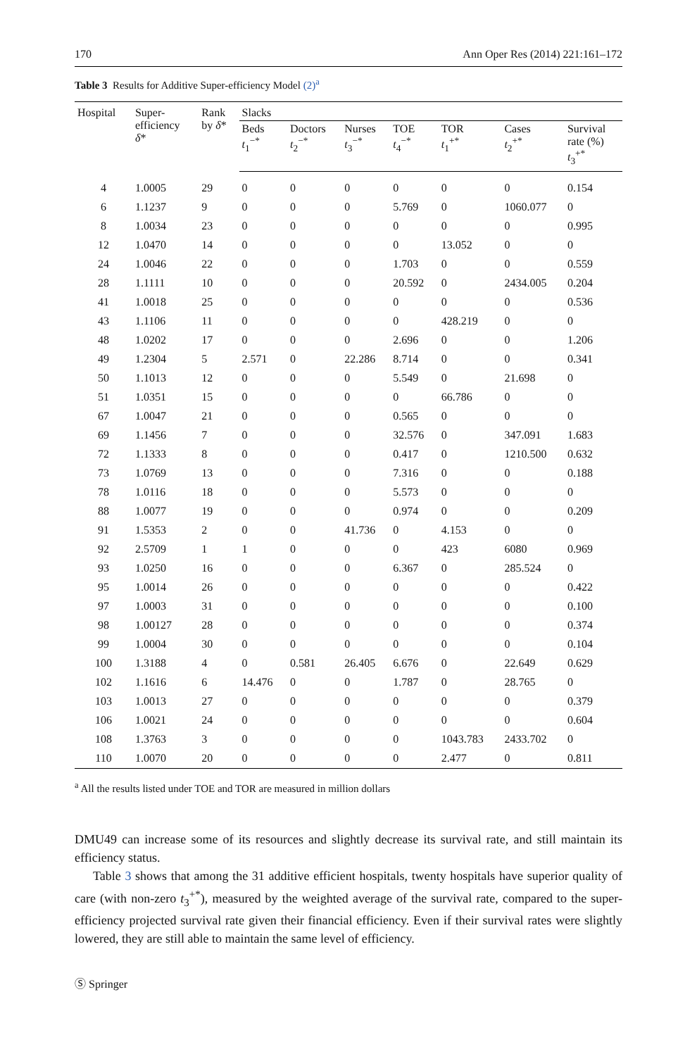170 Ann Oper Res (2014) 221:161–172
Table 3 Results for Additive Super-efficiency Model (2)<sup>a</sup>
| Hospital | Super- efficiency δ * | Rank by δ * | Slacks | | | | | | |
| --- | --- | --- | --- | --- | --- | --- | --- | --- | --- |
| | | | Beds t<sub>1</sub><sup>−*</sup> | Doctors t<sub>2</sub><sup>−*</sup> | Nurses t<sub>3</sub><sup>−*</sup> | TOE t<sub>4</sub><sup>−*</sup> | TOR t<sub>1</sub><sup>+*</sup> | Cases t<sub>2</sub><sup>+*</sup> | Survival rate (%) t<sub>3</sub><sup>+*</sup> |
| 4 | 1.0005 | 29 | 0 | 0 | 0 | 0 | 0 | 0 | 0.154 |
| 6 | 1.1237 | 9 | 0 | 0 | 0 | 5.769 | 0 | 1060.077 | 0 |
| 8 | 1.0034 | 23 | 0 | 0 | 0 | 0 | 0 | 0 | 0.995 |
| 12 | 1.0470 | 14 | 0 | 0 | 0 | 0 | 13.052 | 0 | 0 |
| 24 | 1.0046 | 22 | 0 | 0 | 0 | 1.703 | 0 | 0 | 0.559 |
| 28 | 1.1111 | 10 | 0 | 0 | 0 | 20.592 | 0 | 2434.005 | 0.204 |
| 41 | 1.0018 | 25 | 0 | 0 | 0 | 0 | 0 | 0 | 0.536 |
| 43 | 1.1106 | 11 | 0 | 0 | 0 | 0 | 428.219 | 0 | 0 |
| 48 | 1.0202 | 17 | 0 | 0 | 0 | 2.696 | 0 | 0 | 1.206 |
| 49 | 1.2304 | 5 | 2.571 | 0 | 22.286 | 8.714 | 0 | 0 | 0.341 |
| 50 | 1.1013 | 12 | 0 | 0 | 0 | 5.549 | 0 | 21.698 | 0 |
| 51 | 1.0351 | 15 | 0 | 0 | 0 | 0 | 66.786 | 0 | 0 |
| 67 | 1.0047 | 21 | 0 | 0 | 0 | 0.565 | 0 | 0 | 0 |
| 69 | 1.1456 | 7 | 0 | 0 | 0 | 32.576 | 0 | 347.091 | 1.683 |
| 72 | 1.1333 | 8 | 0 | 0 | 0 | 0.417 | 0 | 1210.500 | 0.632 |
| 73 | 1.0769 | 13 | 0 | 0 | 0 | 7.316 | 0 | 0 | 0.188 |
| 78 | 1.0116 | 18 | 0 | 0 | 0 | 5.573 | 0 | 0 | 0 |
| 88 | 1.0077 | 19 | 0 | 0 | 0 | 0.974 | 0 | 0 | 0.209 |
| 91 | 1.5353 | 2 | 0 | 0 | 41.736 | 0 | 4.153 | 0 | 0 |
| 92 | 2.5709 | 1 | 1 | 0 | 0 | 0 | 423 | 6080 | 0.969 |
| 93 | 1.0250 | 16 | 0 | 0 | 0 | 6.367 | 0 | 285.524 | 0 |
| 95 | 1.0014 | 26 | 0 | 0 | 0 | 0 | 0 | 0 | 0.422 |
| 97 | 1.0003 | 31 | 0 | 0 | 0 | 0 | 0 | 0 | 0.100 |
| 98 | 1.00127 | 28 | 0 | 0 | 0 | 0 | 0 | 0 | 0.374 |
| 99 | 1.0004 | 30 | 0 | 0 | 0 | 0 | 0 | 0 | 0.104 |
| 100 | 1.3188 | 4 | 0 | 0.581 | 26.405 | 6.676 | 0 | 22.649 | 0.629 |
| 102 | 1.1616 | 6 | 14.476 | 0 | 0 | 1.787 | 0 | 28.765 | 0 |
| 103 | 1.0013 | 27 | 0 | 0 | 0 | 0 | 0 | 0 | 0.379 |
| 106 | 1.0021 | 24 | 0 | 0 | 0 | 0 | 0 | 0 | 0.604 |
| 108 | 1.3763 | 3 | 0 | 0 | 0 | 0 | 1043.783 | 2433.702 | 0 |
| 110 | 1.0070 | 20 | 0 | 0 | 0 | 0 | 2.477 | 0 | 0.811 |
<sup>a</sup> All the results listed under TOE and TOR are measured in million dollars
DMU49 can increase some of its resources and slightly decrease its survival rate, and still maintain its efficiency status.
Table 3 shows that among the 31 additive efficient hospitals, twenty hospitals have superior quality of care (with non-zero t<sub>3</sub><sup>+*</sup>), measured by the weighted average of the survival rate, compared to the super-efficiency projected survival rate given their financial efficiency. Even if their survival rates were slightly lowered, they are still able to maintain the same level of efficiency.
Ⓢ Springer